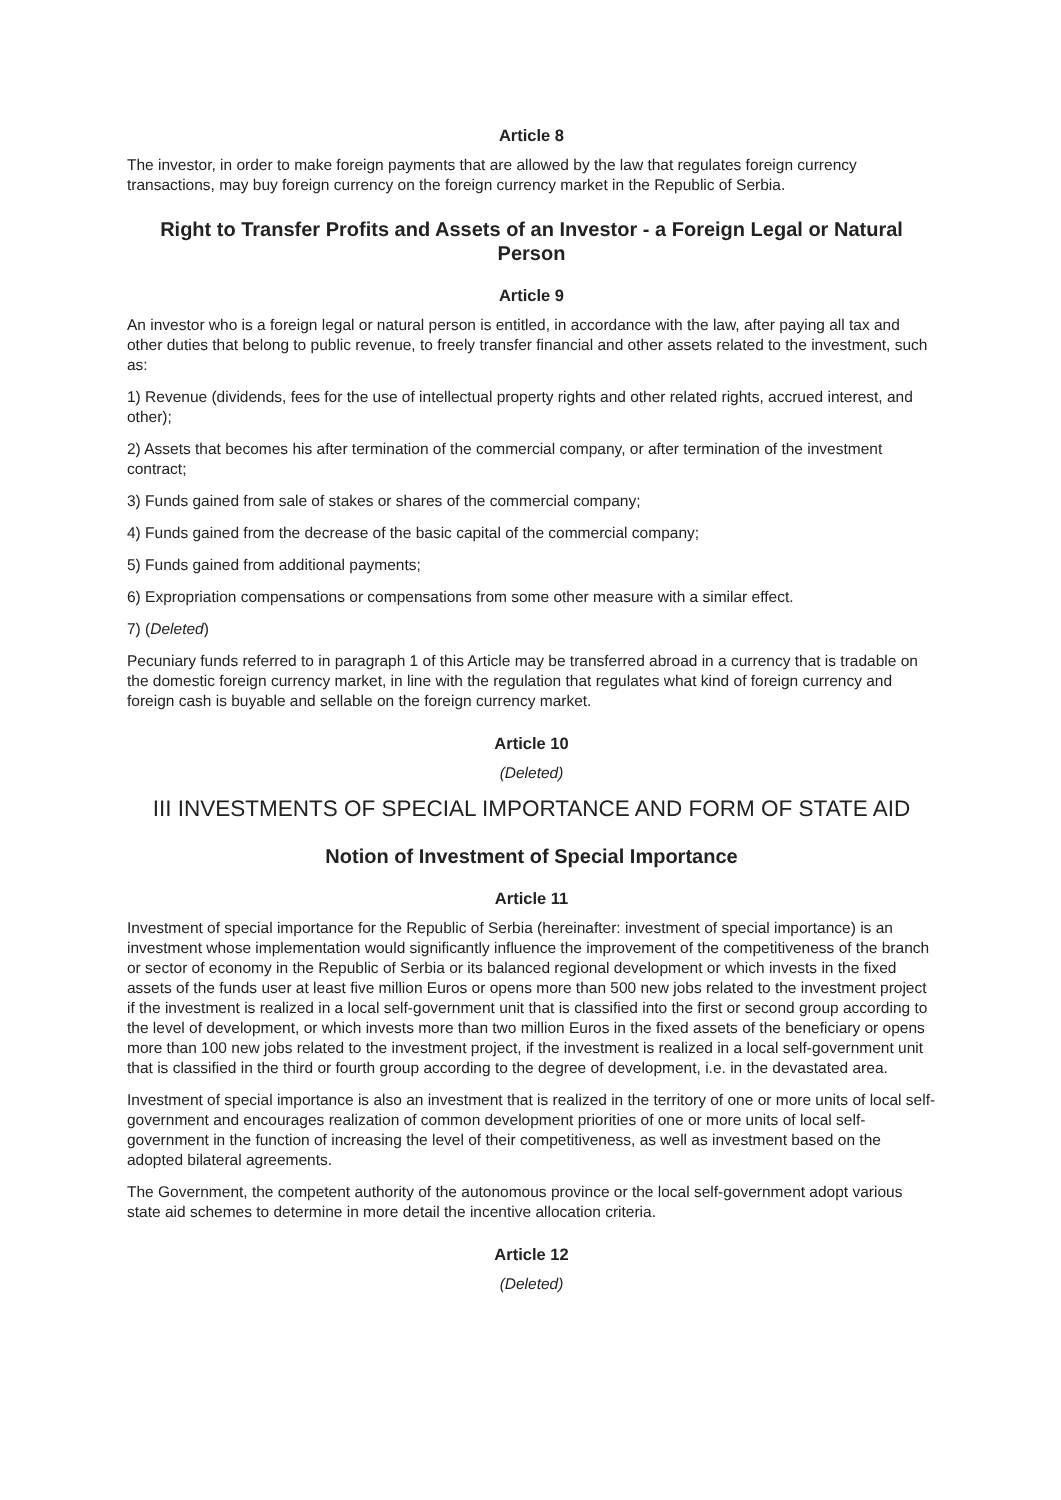Article 8
The investor, in order to make foreign payments that are allowed by the law that regulates foreign currency transactions, may buy foreign currency on the foreign currency market in the Republic of Serbia.
Right to Transfer Profits and Assets of an Investor - a Foreign Legal or Natural Person
Article 9
An investor who is a foreign legal or natural person is entitled, in accordance with the law, after paying all tax and other duties that belong to public revenue, to freely transfer financial and other assets related to the investment, such as:
1) Revenue (dividends, fees for the use of intellectual property rights and other related rights, accrued interest, and other);
2) Assets that becomes his after termination of the commercial company, or after termination of the investment contract;
3) Funds gained from sale of stakes or shares of the commercial company;
4) Funds gained from the decrease of the basic capital of the commercial company;
5) Funds gained from additional payments;
6) Expropriation compensations or compensations from some other measure with a similar effect.
7) (Deleted)
Pecuniary funds referred to in paragraph 1 of this Article may be transferred abroad in a currency that is tradable on the domestic foreign currency market, in line with the regulation that regulates what kind of foreign currency and foreign cash is buyable and sellable on the foreign currency market.
Article 10
(Deleted)
III INVESTMENTS OF SPECIAL IMPORTANCE AND FORM OF STATE AID
Notion of Investment of Special Importance
Article 11
Investment of special importance for the Republic of Serbia (hereinafter: investment of special importance) is an investment whose implementation would significantly influence the improvement of the competitiveness of the branch or sector of economy in the Republic of Serbia or its balanced regional development or which invests in the fixed assets of the funds user at least five million Euros or opens more than 500 new jobs related to the investment project if the investment is realized in a local self-government unit that is classified into the first or second group according to the level of development, or which invests more than two million Euros in the fixed assets of the beneficiary or opens more than 100 new jobs related to the investment project, if the investment is realized in a local self-government unit that is classified in the third or fourth group according to the degree of development, i.e. in the devastated area.
Investment of special importance is also an investment that is realized in the territory of one or more units of local self-government and encourages realization of common development priorities of one or more units of local self-government in the function of increasing the level of their competitiveness, as well as investment based on the adopted bilateral agreements.
The Government, the competent authority of the autonomous province or the local self-government adopt various state aid schemes to determine in more detail the incentive allocation criteria.
Article 12
(Deleted)